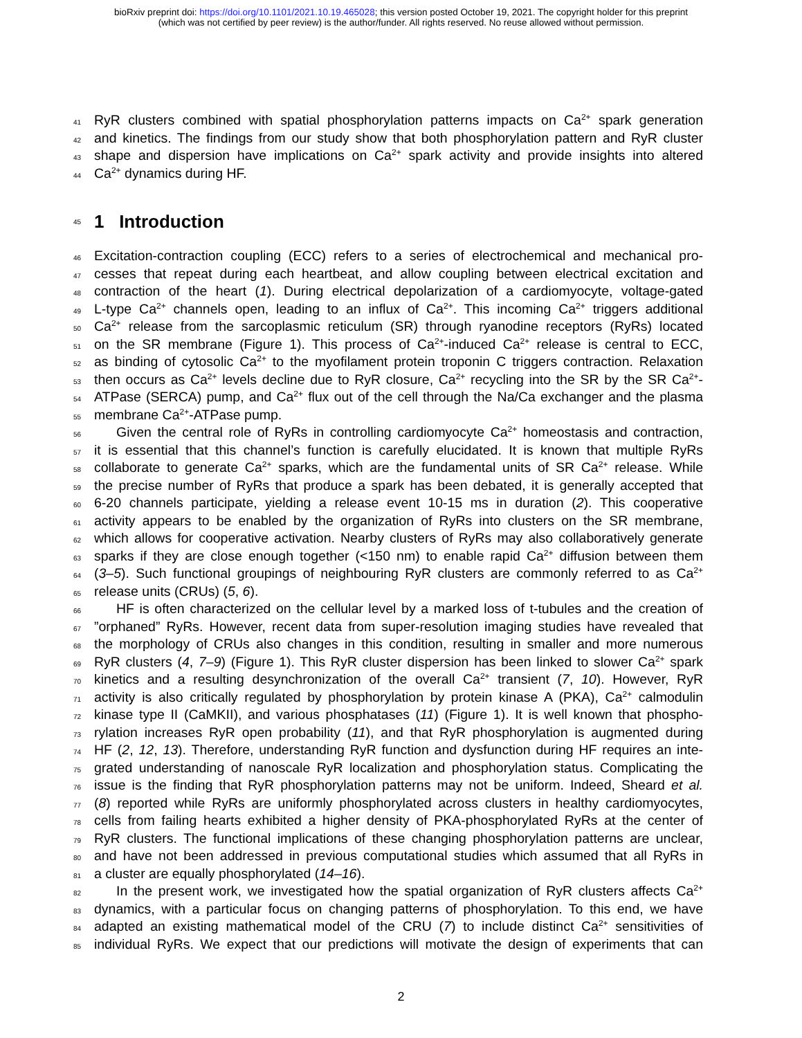bioRxiv preprint doi: https://doi.org/10.1101/2021.10.19.465028; this version posted October 19, 2021. The copyright holder for this preprint
(which was not certified by peer review) is the author/funder. All rights reserved. No reuse allowed without permission.
41 RyR clusters combined with spatial phosphorylation patterns impacts on Ca<sup>2+</sup> spark generation
42 and kinetics. The findings from our study show that both phosphorylation pattern and RyR cluster
43 shape and dispersion have implications on Ca<sup>2+</sup> spark activity and provide insights into altered
44 Ca<sup>2+</sup> dynamics during HF.
45
1 Introduction
46 Excitation-contraction coupling (ECC) refers to a series of electrochemical and mechanical pro-
47 cesses that repeat during each heartbeat, and allow coupling between electrical excitation and
48 contraction of the heart (1). During electrical depolarization of a cardiomyocyte, voltage-gated
49 L-type Ca<sup>2+</sup> channels open, leading to an influx of Ca<sup>2+</sup>. This incoming Ca<sup>2+</sup> triggers additional
50 Ca<sup>2+</sup> release from the sarcoplasmic reticulum (SR) through ryanodine receptors (RyRs) located
51 on the SR membrane (Figure 1). This process of Ca<sup>2+</sup>-induced Ca<sup>2+</sup> release is central to ECC,
52 as binding of cytosolic Ca<sup>2+</sup> to the myofilament protein troponin C triggers contraction. Relaxation
53 then occurs as Ca<sup>2+</sup> levels decline due to RyR closure, Ca<sup>2+</sup> recycling into the SR by the SR Ca<sup>2+</sup>-
54 ATPase (SERCA) pump, and Ca<sup>2+</sup> flux out of the cell through the Na/Ca exchanger and the plasma
55 membrane Ca<sup>2+</sup>-ATPase pump.
56 Given the central role of RyRs in controlling cardiomyocyte Ca<sup>2+</sup> homeostasis and contraction,
57 it is essential that this channel’s function is carefully elucidated. It is known that multiple RyRs
58 collaborate to generate Ca<sup>2+</sup> sparks, which are the fundamental units of SR Ca<sup>2+</sup> release. While
59 the precise number of RyRs that produce a spark has been debated, it is generally accepted that
60 6-20 channels participate, yielding a release event 10-15 ms in duration (2). This cooperative
61 activity appears to be enabled by the organization of RyRs into clusters on the SR membrane,
62 which allows for cooperative activation. Nearby clusters of RyRs may also collaboratively generate
63 sparks if they are close enough together (<150 nm) to enable rapid Ca<sup>2+</sup> diffusion between them
64 (3–5). Such functional groupings of neighbouring RyR clusters are commonly referred to as Ca<sup>2+</sup>
65 release units (CRUs) (5, 6).
66 HF is often characterized on the cellular level by a marked loss of t-tubules and the creation of
67”orphaned” RyRs. However, recent data from super-resolution imaging studies have revealed that
68 the morphology of CRUs also changes in this condition, resulting in smaller and more numerous
69 RyR clusters (4, 7–9) (Figure 1). This RyR cluster dispersion has been linked to slower Ca<sup>2+</sup> spark
70 kinetics and a resulting desynchronization of the overall Ca<sup>2+</sup> transient (7, 10). However, RyR
71 activity is also critically regulated by phosphorylation by protein kinase A (PKA), Ca<sup>2+</sup> calmodulin
72 kinase type II (CaMKII), and various phosphatases (11) (Figure 1). It is well known that phospho-
73 rylation increases RyR open probability (11), and that RyR phosphorylation is augmented during
74 HF (2, 12, 13). Therefore, understanding RyR function and dysfunction during HF requires an inte-
75 grated understanding of nanoscale RyR localization and phosphorylation status. Complicating the
76 issue is the finding that RyR phosphorylation patterns may not be uniform. Indeed, Sheard et al.
77 (8) reported while RyRs are uniformly phosphorylated across clusters in healthy cardiomyocytes,
78 cells from failing hearts exhibited a higher density of PKA-phosphorylated RyRs at the center of
79 RyR clusters. The functional implications of these changing phosphorylation patterns are unclear,
80 and have not been addressed in previous computational studies which assumed that all RyRs in
81 a cluster are equally phosphorylated (14–16).
82 In the present work, we investigated how the spatial organization of RyR clusters affects Ca<sup>2+</sup>
83 dynamics, with a particular focus on changing patterns of phosphorylation. To this end, we have
84 adapted an existing mathematical model of the CRU (7) to include distinct Ca<sup>2+</sup> sensitivities of
85 individual RyRs. We expect that our predictions will motivate the design of experiments that can
2